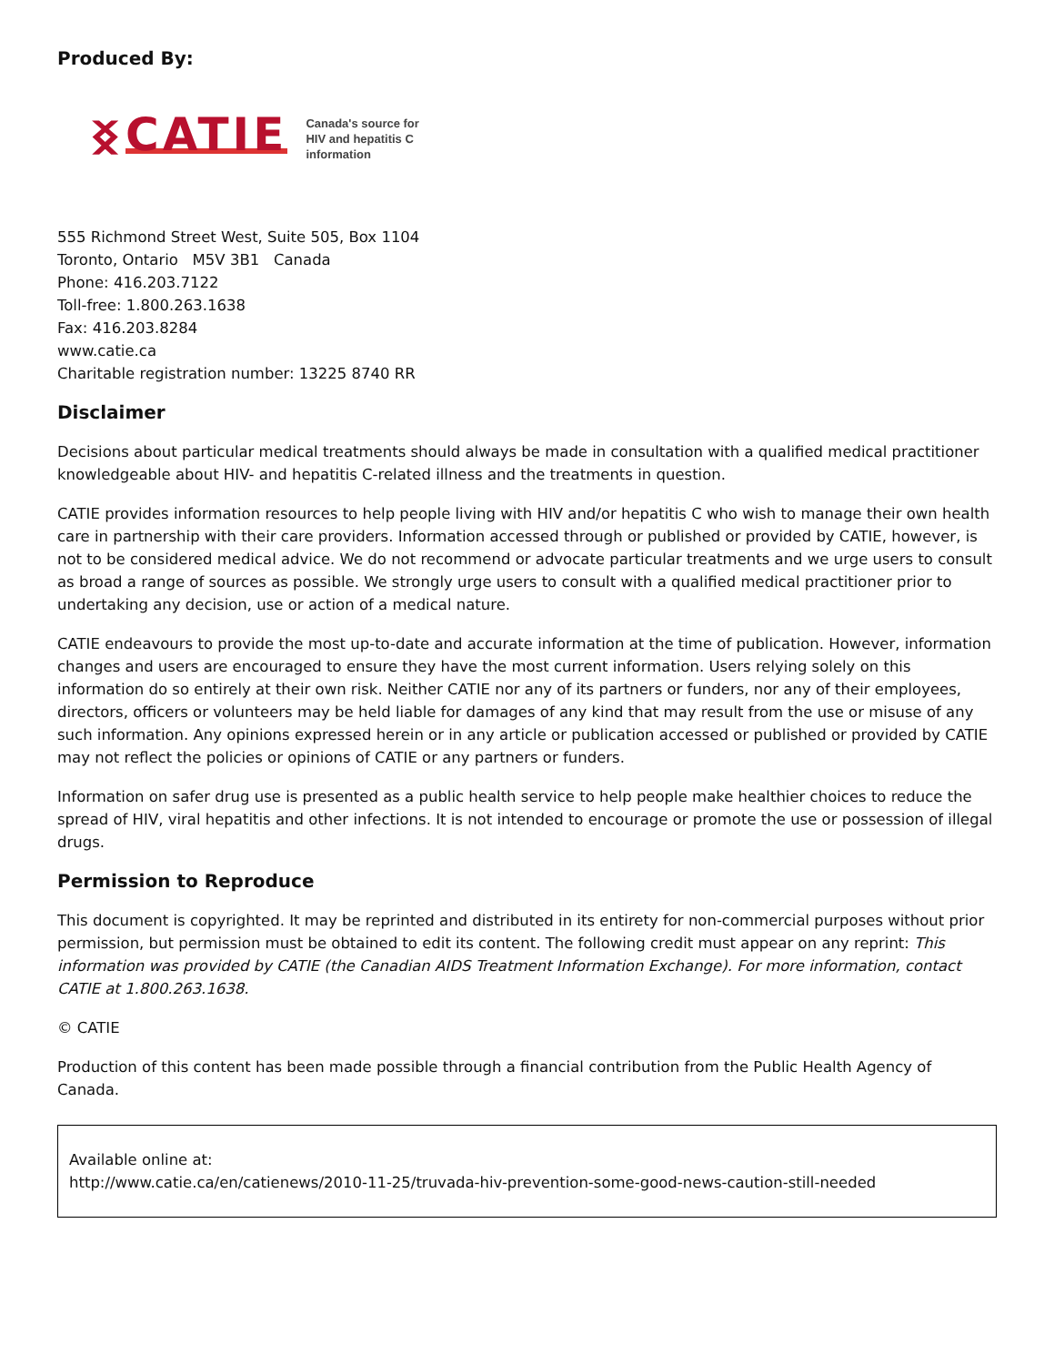Produced By:
ᛝ CATIE
Canada's source for
HIV and hepatitis C
information
555 Richmond Street West, Suite 505, Box 1104
Toronto, Ontario M5V 3B1 Canada
Phone: 416.203.7122
Toll-free: 1.800.263.1638
Fax: 416.203.8284
www.catie.ca
Charitable registration number: 13225 8740 RR
Disclaimer
Decisions about particular medical treatments should always be made in consultation with a qualified medical practitioner knowledgeable about HIV- and hepatitis C-related illness and the treatments in question.
CATIE provides information resources to help people living with HIV and/or hepatitis C who wish to manage their own health care in partnership with their care providers. Information accessed through or published or provided by CATIE, however, is not to be considered medical advice. We do not recommend or advocate particular treatments and we urge users to consult as broad a range of sources as possible. We strongly urge users to consult with a qualified medical practitioner prior to undertaking any decision, use or action of a medical nature.
CATIE endeavours to provide the most up-to-date and accurate information at the time of publication. However, information changes and users are encouraged to ensure they have the most current information. Users relying solely on this information do so entirely at their own risk. Neither CATIE nor any of its partners or funders, nor any of their employees, directors, officers or volunteers may be held liable for damages of any kind that may result from the use or misuse of any such information. Any opinions expressed herein or in any article or publication accessed or published or provided by CATIE may not reflect the policies or opinions of CATIE or any partners or funders.
Information on safer drug use is presented as a public health service to help people make healthier choices to reduce the spread of HIV, viral hepatitis and other infections. It is not intended to encourage or promote the use or possession of illegal drugs.
Permission to Reproduce
This document is copyrighted. It may be reprinted and distributed in its entirety for non-commercial purposes without prior permission, but permission must be obtained to edit its content. The following credit must appear on any reprint: This information was provided by CATIE (the Canadian AIDS Treatment Information Exchange). For more information, contact CATIE at 1.800.263.1638.
© CATIE
Production of this content has been made possible through a financial contribution from the Public Health Agency of Canada.
Available online at:
http://www.catie.ca/en/catienews/2010-11-25/truvada-hiv-prevention-some-good-news-caution-still-needed